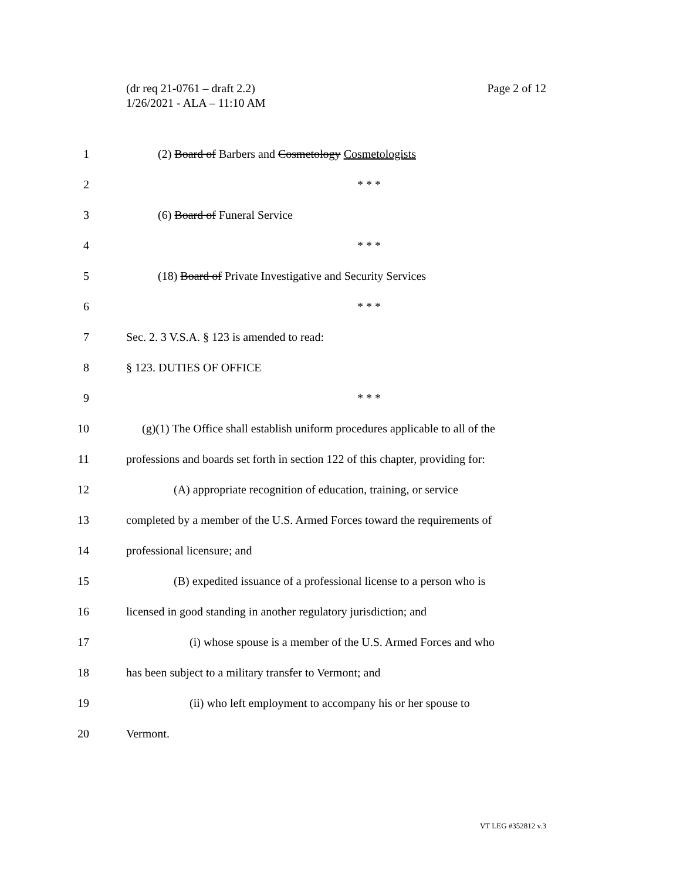(dr req 21-0761 – draft 2.2)
1/26/2021 - ALA – 11:10 AM
Page 2 of 12
| 1 | (2) Board of Barbers and Cosmetology Cosmetologists |
| 2 | * * * |
| 3 | (6) Board of Funeral Service |
| 4 | * * * |
| 5 | (18) Board of Private Investigative and Security Services |
| 6 | * * * |
| 7 | Sec. 2. 3 V.S.A. § 123 is amended to read: |
| 8 | § 123. DUTIES OF OFFICE |
| 9 | * * * |
| 10 | (g)(1) The Office shall establish uniform procedures applicable to all of the |
| 11 | professions and boards set forth in section 122 of this chapter, providing for: |
| 12 | (A) appropriate recognition of education, training, or service |
| 13 | completed by a member of the U.S. Armed Forces toward the requirements of |
| 14 | professional licensure; and |
| 15 | (B) expedited issuance of a professional license to a person who is |
| 16 | licensed in good standing in another regulatory jurisdiction; and |
| 17 | (i) whose spouse is a member of the U.S. Armed Forces and who |
| 18 | has been subject to a military transfer to Vermont; and |
| 19 | (ii) who left employment to accompany his or her spouse to |
| 20 | Vermont. |
VT LEG #352812 v.3